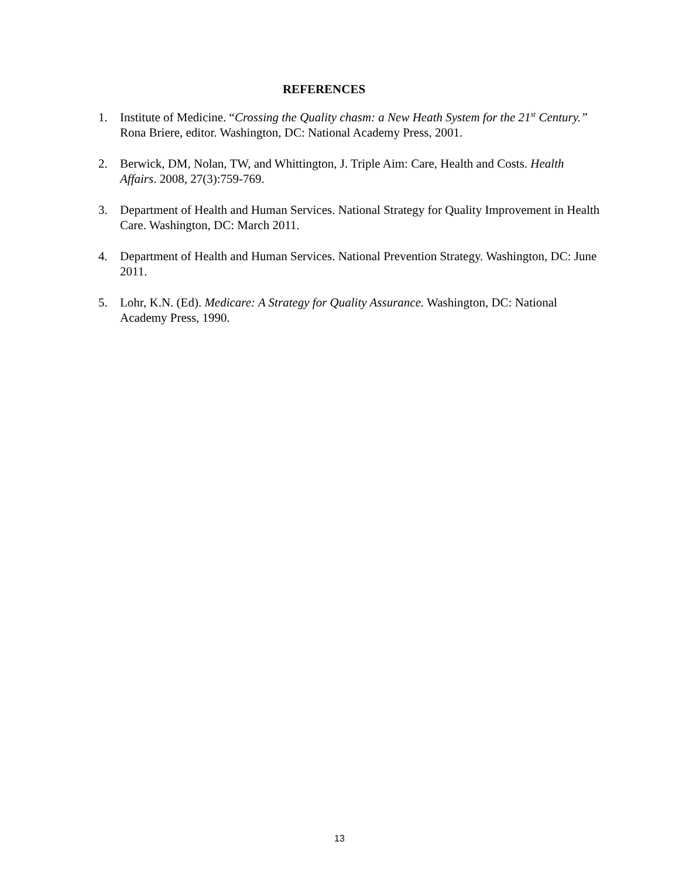REFERENCES
1. Institute of Medicine. “Crossing the Quality chasm: a New Heath System for the 21<sup>st</sup> Century.” Rona Briere, editor. Washington, DC: National Academy Press, 2001.
2. Berwick, DM, Nolan, TW, and Whittington, J. Triple Aim: Care, Health and Costs. Health Affairs. 2008, 27(3):759-769.
3. Department of Health and Human Services. National Strategy for Quality Improvement in Health Care. Washington, DC: March 2011.
4. Department of Health and Human Services. National Prevention Strategy. Washington, DC: June 2011.
5. Lohr, K.N. (Ed). Medicare: A Strategy for Quality Assurance. Washington, DC: National Academy Press, 1990.
13